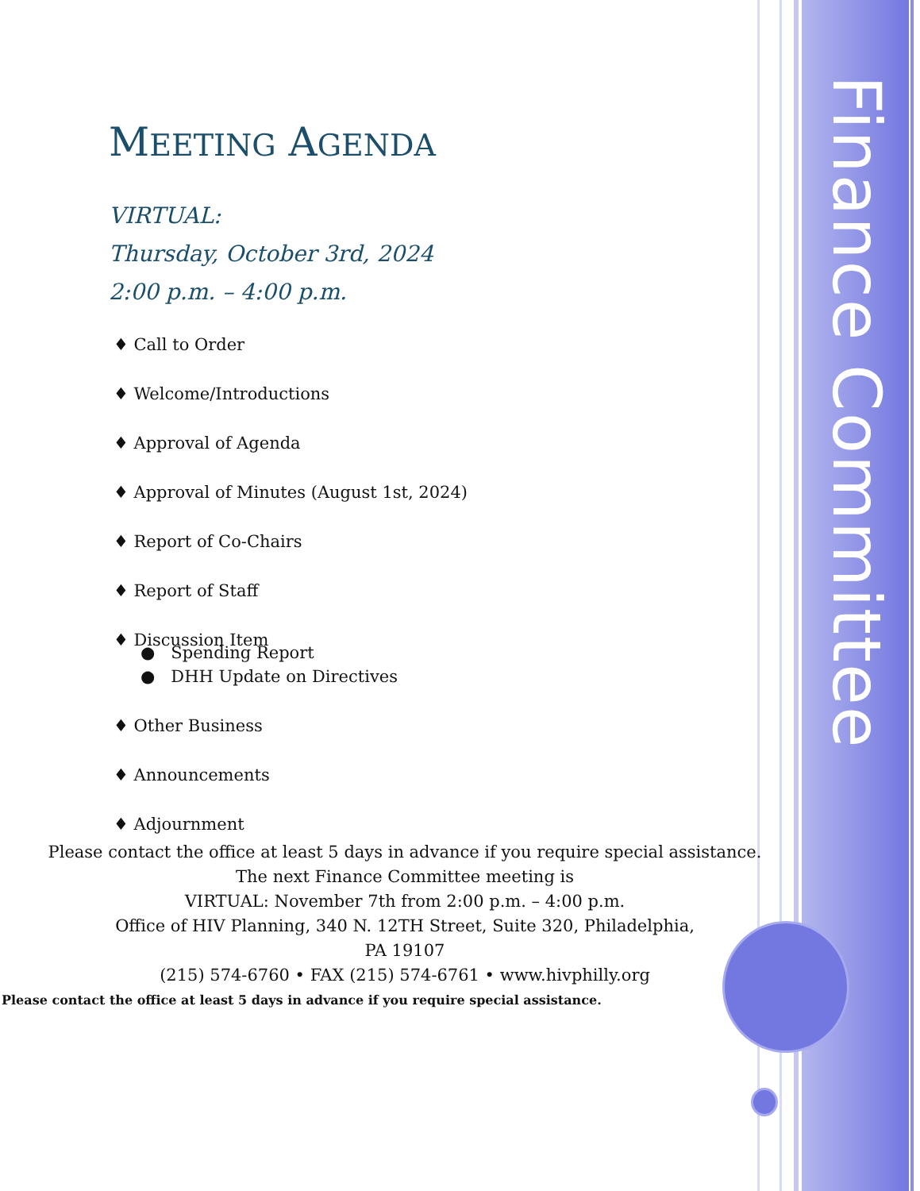Finance Committee
MEETING AGENDA
VIRTUAL:
Thursday, October 3rd, 2024
2:00 p.m. – 4:00 p.m.
♦ Call to Order
♦ Welcome/Introductions
♦ Approval of Agenda
♦ Approval of Minutes (August 1st, 2024)
♦ Report of Co-Chairs
♦ Report of Staff
♦ Discussion Item
● Spending Report
● DHH Update on Directives
♦ Other Business
♦ Announcements
♦ Adjournment
Please contact the office at least 5 days in advance if you require special assistance.
The next Finance Committee meeting is
VIRTUAL: November 7th from 2:00 p.m. – 4:00 p.m.
Office of HIV Planning, 340 N. 12TH Street, Suite 320, Philadelphia,
PA 19107
(215) 574-6760 • FAX (215) 574-6761 • www.hivphilly.org
Please contact the office at least 5 days in advance if you require special assistance.